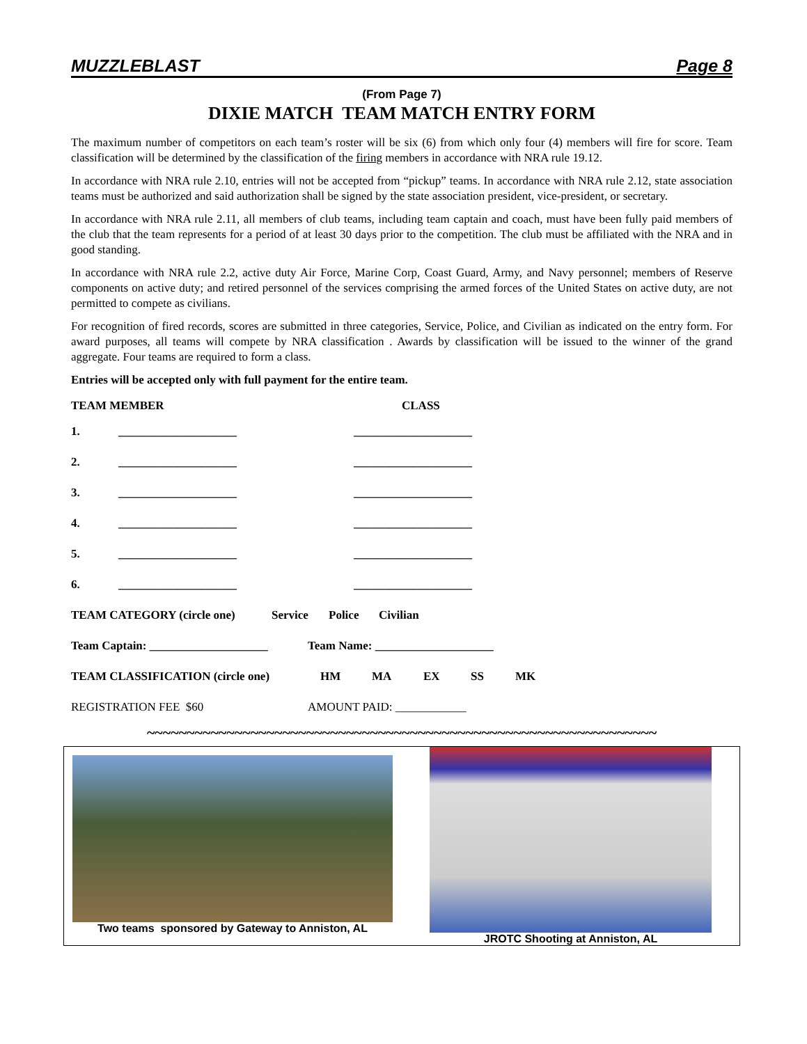MUZZLEBLAST Page 8
(From Page 7)
DIXIE MATCH TEAM MATCH ENTRY FORM
The maximum number of competitors on each team’s roster will be six (6) from which only four (4) members will fire for score. Team classification will be determined by the classification of the firing members in accordance with NRA rule 19.12.
In accordance with NRA rule 2.10, entries will not be accepted from “pickup” teams. In accordance with NRA rule 2.12, state association teams must be authorized and said authorization shall be signed by the state association president, vice-president, or secretary.
In accordance with NRA rule 2.11, all members of club teams, including team captain and coach, must have been fully paid members of the club that the team represents for a period of at least 30 days prior to the competition. The club must be affiliated with the NRA and in good standing.
In accordance with NRA rule 2.2, active duty Air Force, Marine Corp, Coast Guard, Army, and Navy personnel; members of Reserve components on active duty; and retired personnel of the services comprising the armed forces of the United States on active duty, are not permitted to compete as civilians.
For recognition of fired records, scores are submitted in three categories, Service, Police, and Civilian as indicated on the entry form. For award purposes, all teams will compete by NRA classification . Awards by classification will be issued to the winner of the grand aggregate. Four teams are required to form a class.
Entries will be accepted only with full payment for the entire team.
TEAM MEMBER CLASS
1. ____________________ ____________________
2. ____________________ ____________________
3. ____________________ ____________________
4. ____________________ ____________________
5. ____________________ ____________________
6. ____________________ ____________________
TEAM CATEGORY (circle one) Service Police Civilian
Team Captain: ____________________ Team Name: ____________________
TEAM CLASSIFICATION (circle one) HM MA EX SS MK
REGISTRATION FEE $60 AMOUNT PAID: ____________
~~~~~~~~~~~~~~~~~~~~~~~~~~~~~~~~~~~~~~~~~~~~~~~~~~~~~~~~~~~~~~~~
Two teams sponsored by Gateway to Anniston, AL
JROTC Shooting at Anniston, AL